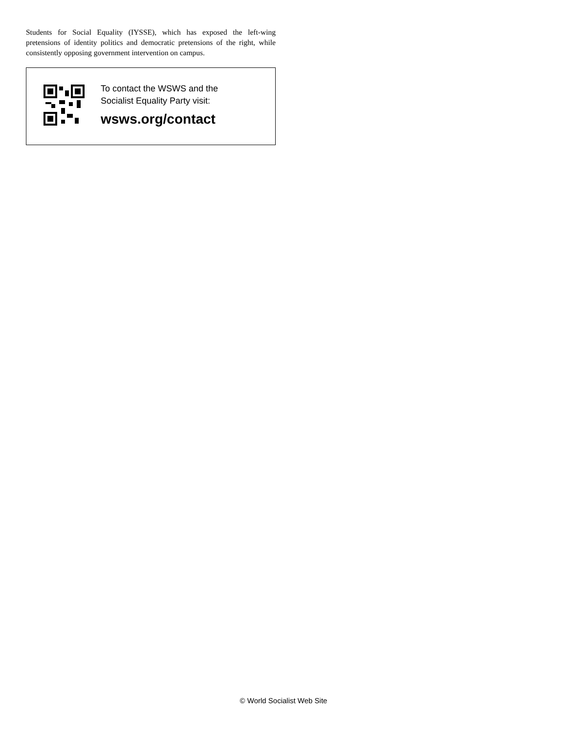Students for Social Equality (IYSSE), which has exposed the left-wing pretensions of identity politics and democratic pretensions of the right, while consistently opposing government intervention on campus.
To contact the WSWS and the
Socialist Equality Party visit:
wsws.org/contact
© World Socialist Web Site